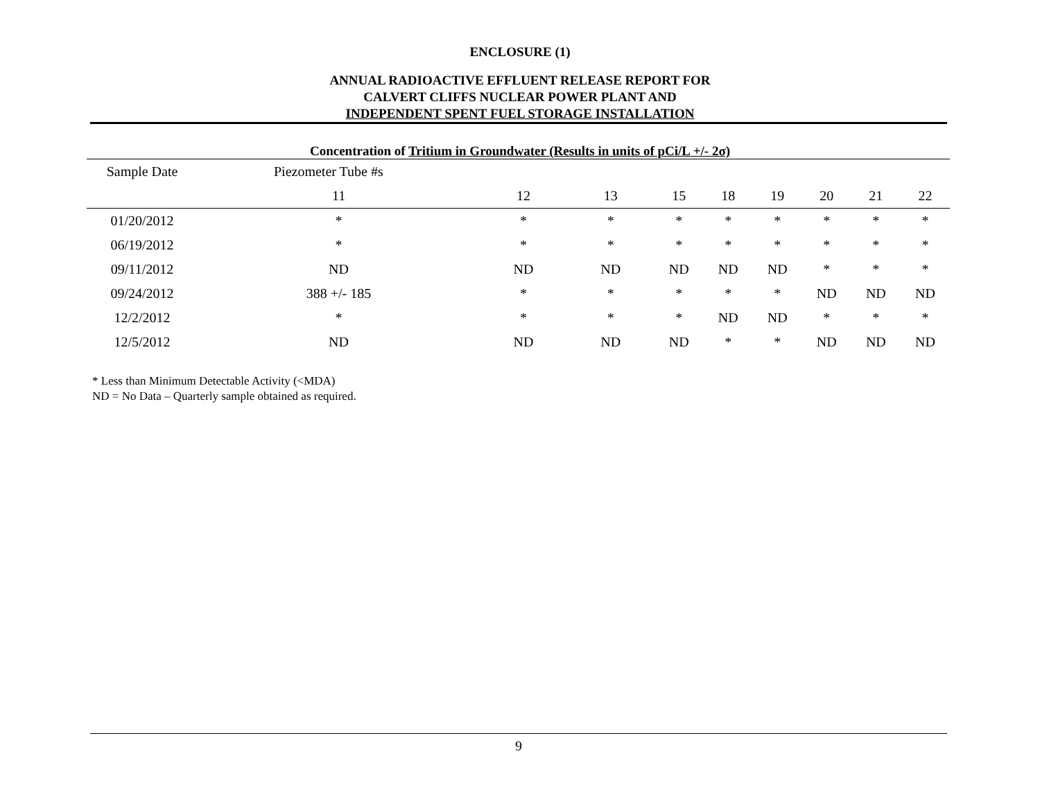ENCLOSURE (1)
ANNUAL RADIOACTIVE EFFLUENT RELEASE REPORT FOR
CALVERT CLIFFS NUCLEAR POWER PLANT AND
INDEPENDENT SPENT FUEL STORAGE INSTALLATION
Concentration of Tritium in Groundwater (Results in units of pCi/L +/- 2σ)
| Sample Date | Piezometer Tube #s | | | | | | | | |
| --- | --- | --- | --- | --- | --- | --- | --- | --- | --- |
| | 11 | 12 | 13 | 15 | 18 | 19 | 20 | 21 | 22 |
| 01/20/2012 | * | * | * | * | * | * | * | * | * |
| 06/19/2012 | * | * | * | * | * | * | * | * | * |
| 09/11/2012 | ND | ND | ND | ND | ND | ND | * | * | * |
| 09/24/2012 | 388 +/- 185 | * | * | * | * | * | ND | ND | ND |
| 12/2/2012 | * | * | * | * | ND | ND | * | * | * |
| 12/5/2012 | ND | ND | ND | ND | * | * | ND | ND | ND |
* Less than Minimum Detectable Activity (<MDA)
ND = No Data – Quarterly sample obtained as required.
9